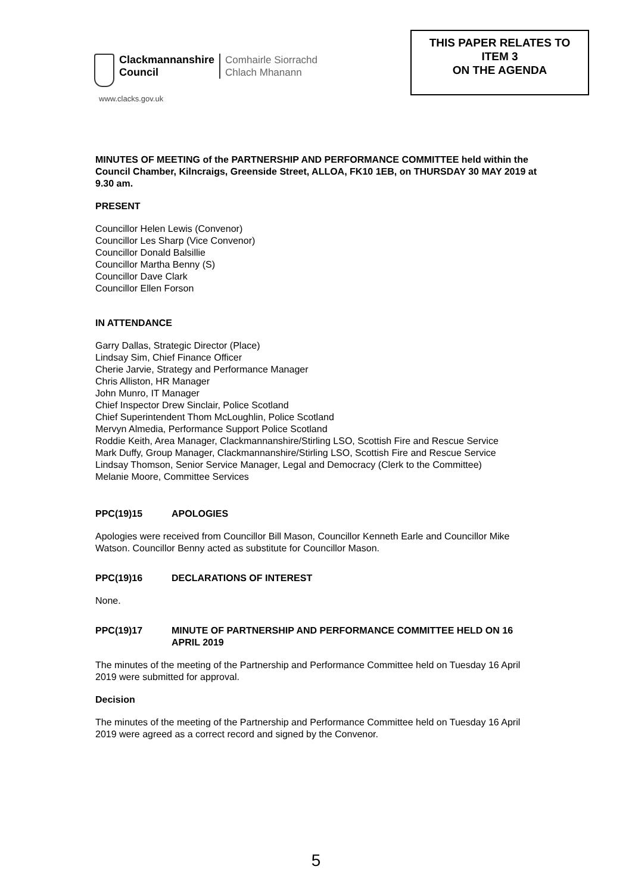Clackmannanshire
Council
Comhairle Siorrachd
Chlach Mhanann
www.clacks.gov.uk
THIS PAPER RELATES TO
ITEM 3
ON THE AGENDA
MINUTES OF MEETING of the PARTNERSHIP AND PERFORMANCE COMMITTEE held within the Council Chamber, Kilncraigs, Greenside Street, ALLOA, FK10 1EB, on THURSDAY 30 MAY 2019 at 9.30 am.
PRESENT
Councillor Helen Lewis (Convenor)
Councillor Les Sharp (Vice Convenor)
Councillor Donald Balsillie
Councillor Martha Benny (S)
Councillor Dave Clark
Councillor Ellen Forson
IN ATTENDANCE
Garry Dallas, Strategic Director (Place)
Lindsay Sim, Chief Finance Officer
Cherie Jarvie, Strategy and Performance Manager
Chris Alliston, HR Manager
John Munro, IT Manager
Chief Inspector Drew Sinclair, Police Scotland
Chief Superintendent Thom McLoughlin, Police Scotland
Mervyn Almedia, Performance Support Police Scotland
Roddie Keith, Area Manager, Clackmannanshire/Stirling LSO, Scottish Fire and Rescue Service
Mark Duffy, Group Manager, Clackmannanshire/Stirling LSO, Scottish Fire and Rescue Service
Lindsay Thomson, Senior Service Manager, Legal and Democracy (Clerk to the Committee)
Melanie Moore, Committee Services
PPC(19)15 APOLOGIES
Apologies were received from Councillor Bill Mason, Councillor Kenneth Earle and Councillor Mike Watson. Councillor Benny acted as substitute for Councillor Mason.
PPC(19)16 DECLARATIONS OF INTEREST
None.
PPC(19)17 MINUTE OF PARTNERSHIP AND PERFORMANCE COMMITTEE HELD ON 16 APRIL 2019
The minutes of the meeting of the Partnership and Performance Committee held on Tuesday 16 April 2019 were submitted for approval.
Decision
The minutes of the meeting of the Partnership and Performance Committee held on Tuesday 16 April 2019 were agreed as a correct record and signed by the Convenor.
5